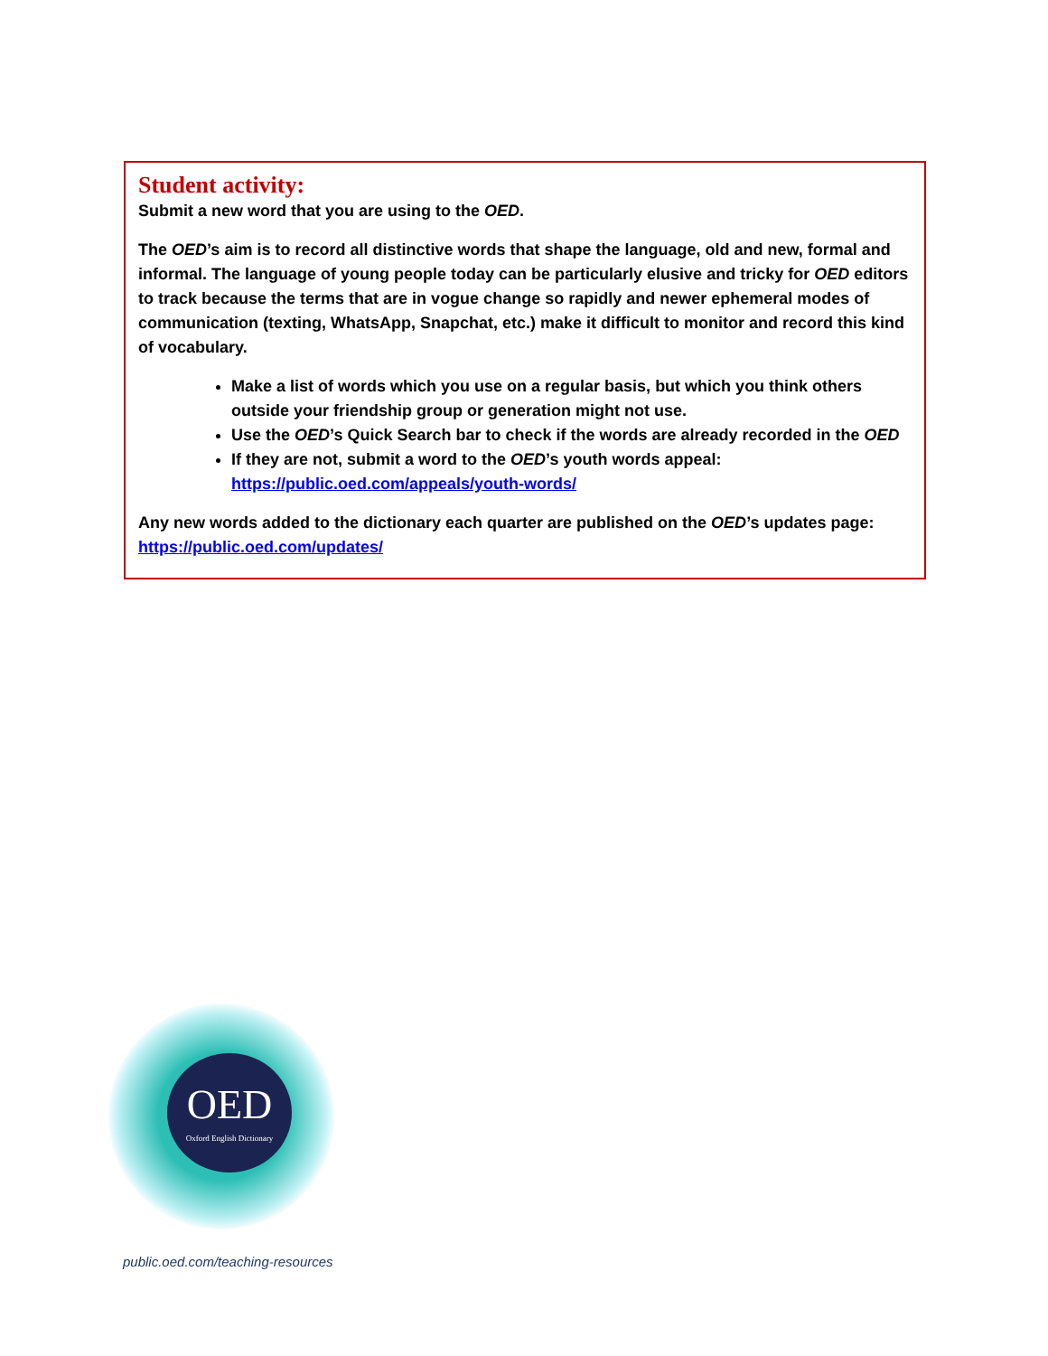Student activity:
Submit a new word that you are using to the OED.
The OED’s aim is to record all distinctive words that shape the language, old and new, formal and informal. The language of young people today can be particularly elusive and tricky for OED editors to track because the terms that are in vogue change so rapidly and newer ephemeral modes of communication (texting, WhatsApp, Snapchat, etc.) make it difficult to monitor and record this kind of vocabulary.
Make a list of words which you use on a regular basis, but which you think others outside your friendship group or generation might not use.
Use the OED’s Quick Search bar to check if the words are already recorded in the OED
If they are not, submit a word to the OED’s youth words appeal: https://public.oed.com/appeals/youth-words/
Any new words added to the dictionary each quarter are published on the OED’s updates page: https://public.oed.com/updates/
OED
Oxford English Dictionary
public.oed.com/teaching-resources